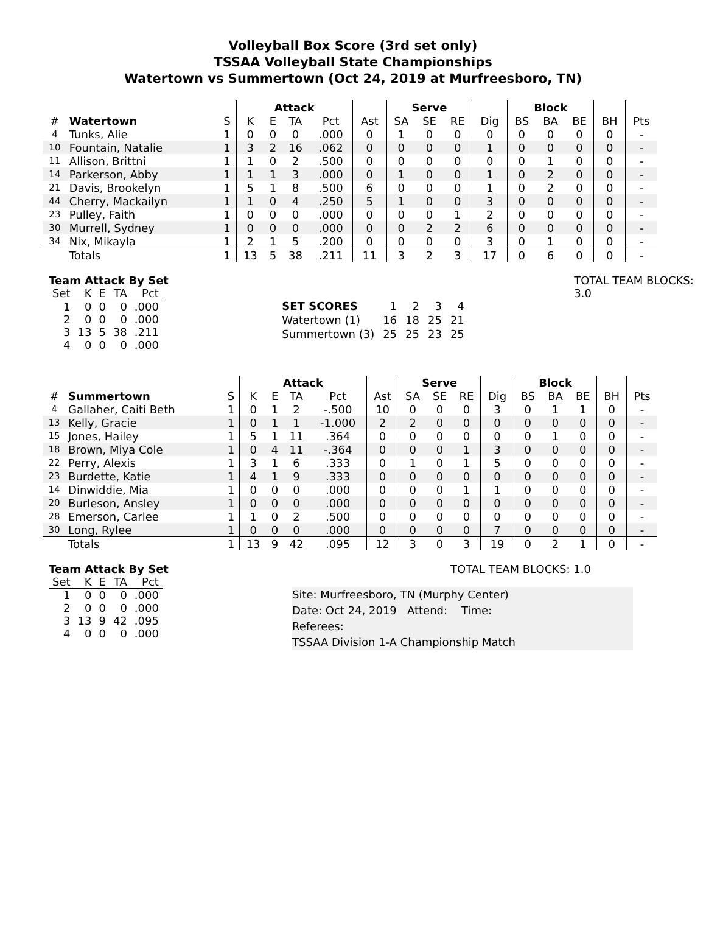Volleyball Box Score (3rd set only)
TSSAA Volleyball State Championships
Watertown vs Summertown (Oct 24, 2019 at Murfreesboro, TN)
| | | | Attack | | | | | Serve | | | | Block | | | | |
| --- | --- | --- | --- | --- | --- | --- | --- | --- | --- | --- | --- | --- | --- | --- | --- | --- |
| # | Watertown | S | K | E | TA | Pct | Ast | SA | SE | RE | Dig | BS | BA | BE | BH | Pts |
| 4 | Tunks, Alie | 1 | 0 | 0 | 0 | .000 | 0 | 1 | 0 | 0 | 0 | 0 | 0 | 0 | 0 | - |
| 10 | Fountain, Natalie | 1 | 3 | 2 | 16 | .062 | 0 | 0 | 0 | 0 | 1 | 0 | 0 | 0 | 0 | - |
| 11 | Allison, Brittni | 1 | 1 | 0 | 2 | .500 | 0 | 0 | 0 | 0 | 0 | 0 | 1 | 0 | 0 | - |
| 14 | Parkerson, Abby | 1 | 1 | 1 | 3 | .000 | 0 | 1 | 0 | 0 | 1 | 0 | 2 | 0 | 0 | - |
| 21 | Davis, Brookelyn | 1 | 5 | 1 | 8 | .500 | 6 | 0 | 0 | 0 | 1 | 0 | 2 | 0 | 0 | - |
| 44 | Cherry, Mackailyn | 1 | 1 | 0 | 4 | .250 | 5 | 1 | 0 | 0 | 3 | 0 | 0 | 0 | 0 | - |
| 23 | Pulley, Faith | 1 | 0 | 0 | 0 | .000 | 0 | 0 | 0 | 1 | 2 | 0 | 0 | 0 | 0 | - |
| 30 | Murrell, Sydney | 1 | 0 | 0 | 0 | .000 | 0 | 0 | 2 | 2 | 6 | 0 | 0 | 0 | 0 | - |
| 34 | Nix, Mikayla | 1 | 2 | 1 | 5 | .200 | 0 | 0 | 0 | 0 | 3 | 0 | 1 | 0 | 0 | - |
| | Totals | 1 | 13 | 5 | 38 | .211 | 11 | 3 | 2 | 3 | 17 | 0 | 6 | 0 | 0 | - |
Team Attack By Set
| Set | K | E | TA | Pct |
| 1 | 0 | 0 | 0 | .000 |
| 2 | 0 | 0 | 0 | .000 |
| 3 | 13 | 5 | 38 | .211 |
| 4 | 0 | 0 | 0 | .000 |
| SET SCORES | 1 | 2 | 3 | 4 |
| Watertown (1) | 16 | 18 | 25 | 21 |
| Summertown (3) | 25 | 25 | 23 | 25 |
TOTAL TEAM BLOCKS: 3.0
| | | | Attack | | | | | Serve | | | | Block | | | | |
| --- | --- | --- | --- | --- | --- | --- | --- | --- | --- | --- | --- | --- | --- | --- | --- | --- |
| # | Summertown | S | K | E | TA | Pct | Ast | SA | SE | RE | Dig | BS | BA | BE | BH | Pts |
| 4 | Gallaher, Caiti Beth | 1 | 0 | 1 | 2 | -.500 | 10 | 0 | 0 | 0 | 3 | 0 | 1 | 1 | 0 | - |
| 13 | Kelly, Gracie | 1 | 0 | 1 | 1 | -1.000 | 2 | 2 | 0 | 0 | 0 | 0 | 0 | 0 | 0 | - |
| 15 | Jones, Hailey | 1 | 5 | 1 | 11 | .364 | 0 | 0 | 0 | 0 | 0 | 0 | 1 | 0 | 0 | - |
| 18 | Brown, Miya Cole | 1 | 0 | 4 | 11 | -.364 | 0 | 0 | 0 | 1 | 3 | 0 | 0 | 0 | 0 | - |
| 22 | Perry, Alexis | 1 | 3 | 1 | 6 | .333 | 0 | 1 | 0 | 1 | 5 | 0 | 0 | 0 | 0 | - |
| 23 | Burdette, Katie | 1 | 4 | 1 | 9 | .333 | 0 | 0 | 0 | 0 | 0 | 0 | 0 | 0 | 0 | - |
| 14 | Dinwiddie, Mia | 1 | 0 | 0 | 0 | .000 | 0 | 0 | 0 | 1 | 1 | 0 | 0 | 0 | 0 | - |
| 20 | Burleson, Ansley | 1 | 0 | 0 | 0 | .000 | 0 | 0 | 0 | 0 | 0 | 0 | 0 | 0 | 0 | - |
| 28 | Emerson, Carlee | 1 | 1 | 0 | 2 | .500 | 0 | 0 | 0 | 0 | 0 | 0 | 0 | 0 | 0 | - |
| 30 | Long, Rylee | 1 | 0 | 0 | 0 | .000 | 0 | 0 | 0 | 0 | 7 | 0 | 0 | 0 | 0 | - |
| | Totals | 1 | 13 | 9 | 42 | .095 | 12 | 3 | 0 | 3 | 19 | 0 | 2 | 1 | 0 | - |
Team Attack By Set
| Set | K | E | TA | Pct |
| 1 | 0 | 0 | 0 | .000 |
| 2 | 0 | 0 | 0 | .000 |
| 3 | 13 | 9 | 42 | .095 |
| 4 | 0 | 0 | 0 | .000 |
Site: Murfreesboro, TN (Murphy Center)
Date: Oct 24, 2019 Attend: Time:
Referees:
TSSAA Division 1-A Championship Match
TOTAL TEAM BLOCKS: 1.0